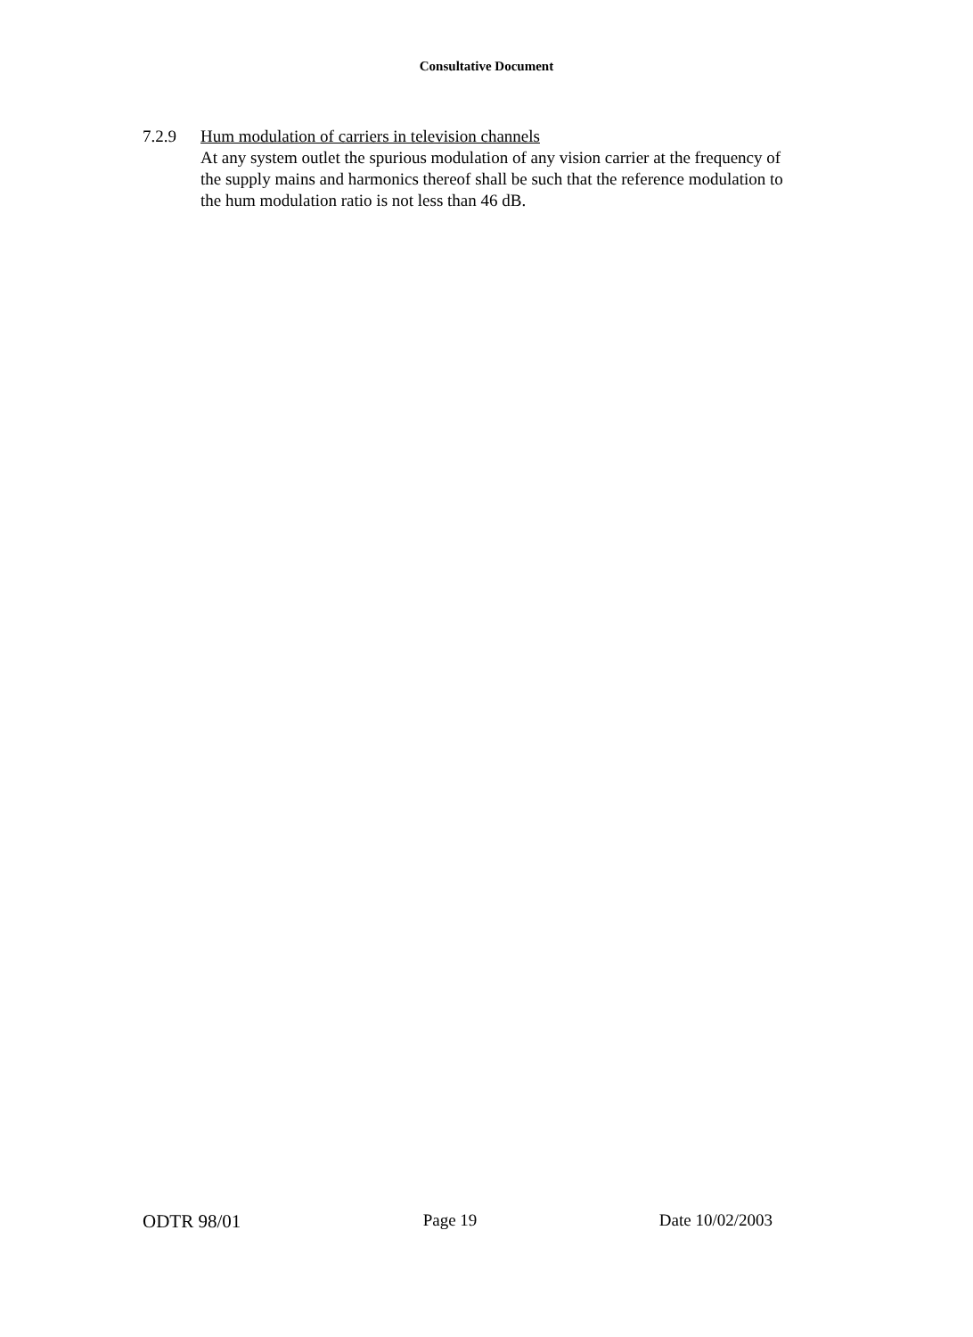Consultative Document
7.2.9 Hum modulation of carriers in television channels
At any system outlet the spurious modulation of any vision carrier at the frequency of the supply mains and harmonics thereof shall be such that the reference modulation to the hum modulation ratio is not less than 46 dB.
ODTR 98/01 Page 19 Date 10/02/2003